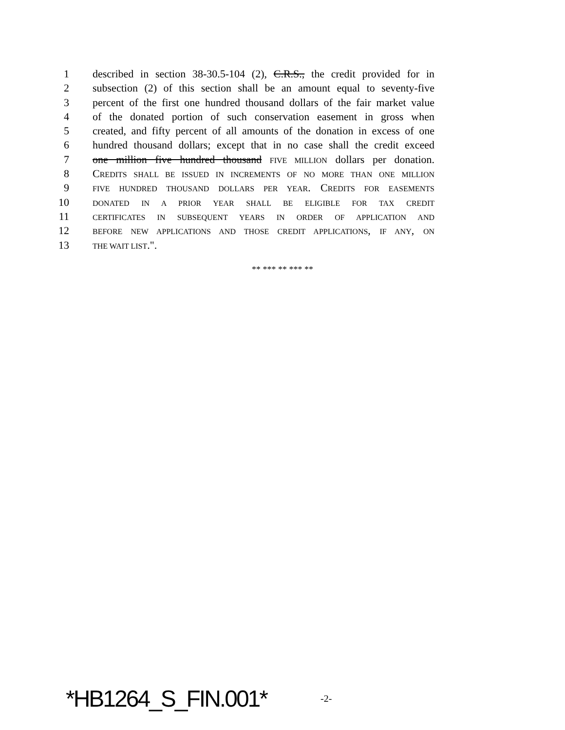1 described in section 38-30.5-104 (2), C.R.S., the credit provided for in
2 subsection (2) of this section shall be an amount equal to seventy-five
3 percent of the first one hundred thousand dollars of the fair market value
4 of the donated portion of such conservation easement in gross when
5 created, and fifty percent of all amounts of the donation in excess of one
6 hundred thousand dollars; except that in no case shall the credit exceed
7 one million five hundred thousand FIVE MILLION dollars per donation.
8 CREDITS SHALL BE ISSUED IN INCREMENTS OF NO MORE THAN ONE MILLION
9 FIVE HUNDRED THOUSAND DOLLARS PER YEAR. CREDITS FOR EASEMENTS
10 DONATED IN A PRIOR YEAR SHALL BE ELIGIBLE FOR TAX CREDIT
11 CERTIFICATES IN SUBSEQUENT YEARS IN ORDER OF APPLICATION AND
12 BEFORE NEW APPLICATIONS AND THOSE CREDIT APPLICATIONS, IF ANY, ON
13 THE WAIT LIST.".
** *** ** *** **
*HB1264_S_FIN.001* -2-